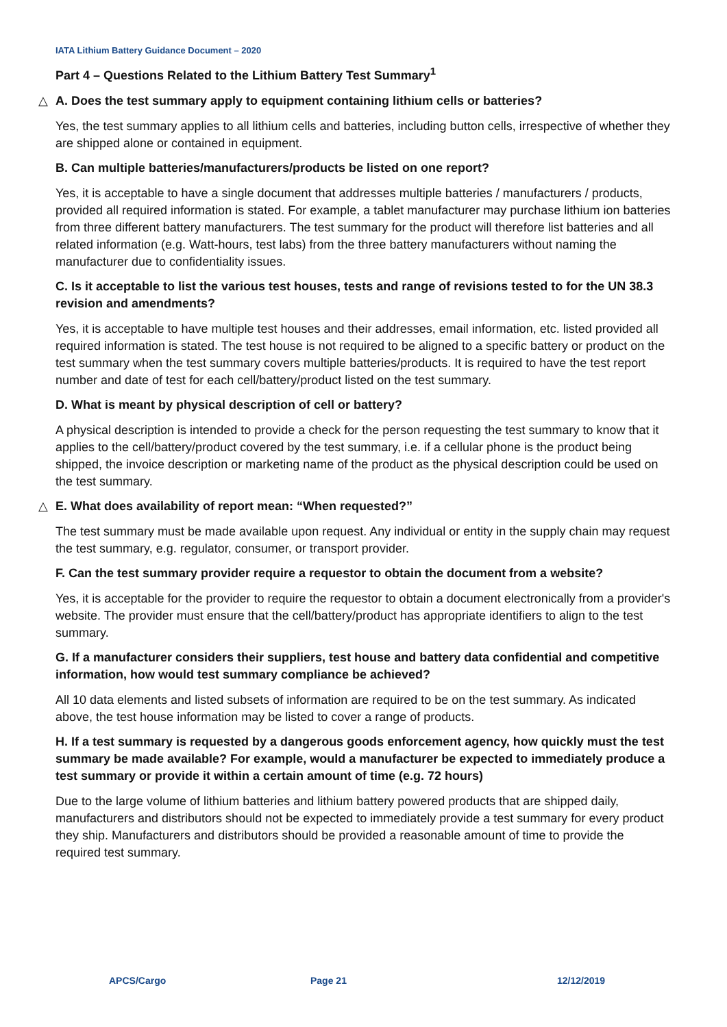IATA Lithium Battery Guidance Document – 2020
Part 4 – Questions Related to the Lithium Battery Test Summary<sup>1</sup>
△ A. Does the test summary apply to equipment containing lithium cells or batteries?
Yes, the test summary applies to all lithium cells and batteries, including button cells, irrespective of whether they are shipped alone or contained in equipment.
B. Can multiple batteries/manufacturers/products be listed on one report?
Yes, it is acceptable to have a single document that addresses multiple batteries / manufacturers / products, provided all required information is stated. For example, a tablet manufacturer may purchase lithium ion batteries from three different battery manufacturers. The test summary for the product will therefore list batteries and all related information (e.g. Watt-hours, test labs) from the three battery manufacturers without naming the manufacturer due to confidentiality issues.
C. Is it acceptable to list the various test houses, tests and range of revisions tested to for the UN 38.3 revision and amendments?
Yes, it is acceptable to have multiple test houses and their addresses, email information, etc. listed provided all required information is stated. The test house is not required to be aligned to a specific battery or product on the test summary when the test summary covers multiple batteries/products. It is required to have the test report number and date of test for each cell/battery/product listed on the test summary.
D. What is meant by physical description of cell or battery?
A physical description is intended to provide a check for the person requesting the test summary to know that it applies to the cell/battery/product covered by the test summary, i.e. if a cellular phone is the product being shipped, the invoice description or marketing name of the product as the physical description could be used on the test summary.
△ E. What does availability of report mean: “When requested?”
The test summary must be made available upon request. Any individual or entity in the supply chain may request the test summary, e.g. regulator, consumer, or transport provider.
F. Can the test summary provider require a requestor to obtain the document from a website?
Yes, it is acceptable for the provider to require the requestor to obtain a document electronically from a provider's website. The provider must ensure that the cell/battery/product has appropriate identifiers to align to the test summary.
G. If a manufacturer considers their suppliers, test house and battery data confidential and competitive information, how would test summary compliance be achieved?
All 10 data elements and listed subsets of information are required to be on the test summary. As indicated above, the test house information may be listed to cover a range of products.
H. If a test summary is requested by a dangerous goods enforcement agency, how quickly must the test summary be made available? For example, would a manufacturer be expected to immediately produce a test summary or provide it within a certain amount of time (e.g. 72 hours)
Due to the large volume of lithium batteries and lithium battery powered products that are shipped daily, manufacturers and distributors should not be expected to immediately provide a test summary for every product they ship. Manufacturers and distributors should be provided a reasonable amount of time to provide the required test summary.
APCS/Cargo Page 21 12/12/2019